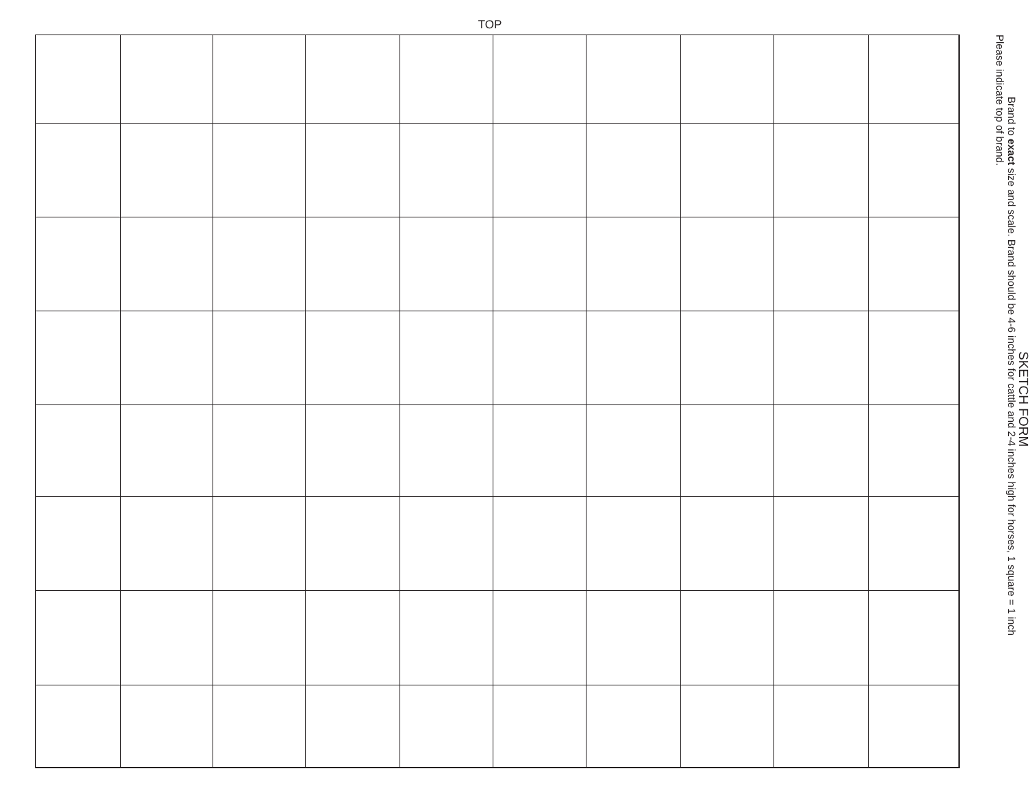TOP
SKETCH FORM
Brand to exact size and scale. Brand should be 4-6 inches for cattle and 2-4 inches high for horses, 1 square = 1 inch
Please indicate top of brand.